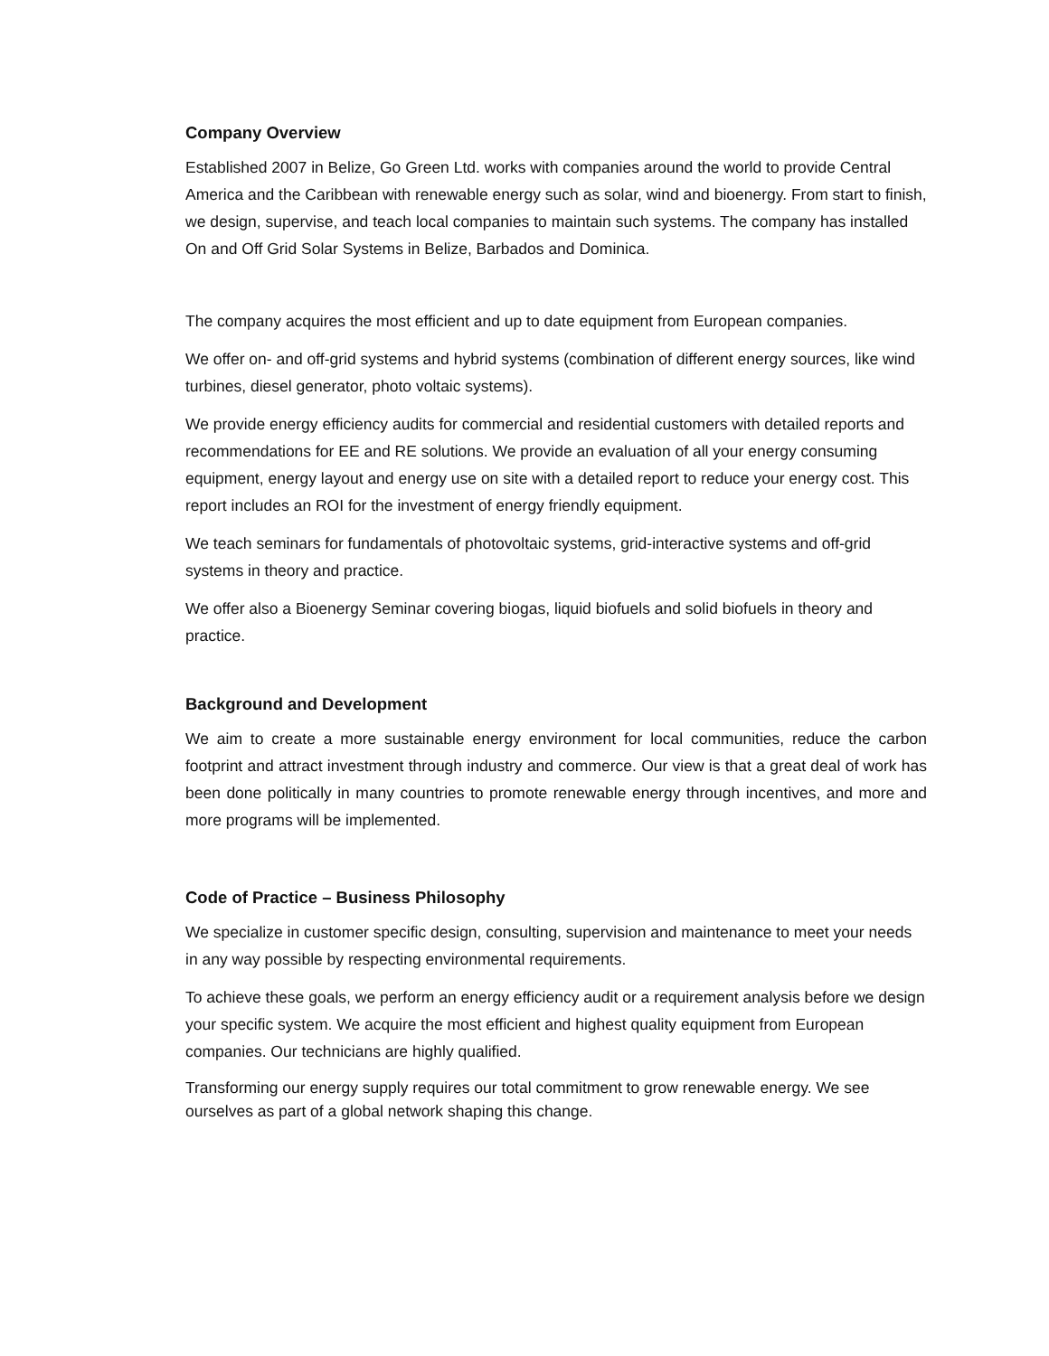Company Overview
Established 2007 in Belize, Go Green Ltd. works with companies around the world to provide Central America and the Caribbean with renewable energy such as solar, wind and bioenergy. From start to finish, we design, supervise, and teach local companies to maintain such systems. The company has installed On and Off Grid Solar Systems in Belize, Barbados and Dominica.
The company acquires the most efficient and up to date equipment from European companies.
We offer on- and off-grid systems and hybrid systems (combination of different energy sources, like wind turbines, diesel generator, photo voltaic systems).
We provide energy efficiency audits for commercial and residential customers with detailed reports and recommendations for EE and RE solutions. We provide an evaluation of all your energy consuming equipment, energy layout and energy use on site with a detailed report to reduce your energy cost. This report includes an ROI for the investment of energy friendly equipment.
We teach seminars for fundamentals of photovoltaic systems, grid-interactive systems and off-grid systems in theory and practice.
We offer also a Bioenergy Seminar covering biogas, liquid biofuels and solid biofuels in theory and practice.
Background and Development
We aim to create a more sustainable energy environment for local communities, reduce the carbon footprint and attract investment through industry and commerce. Our view is that a great deal of work has been done politically in many countries to promote renewable energy through incentives, and more and more programs will be implemented.
Code of Practice – Business Philosophy
We specialize in customer specific design, consulting, supervision and maintenance to meet your needs in any way possible by respecting environmental requirements.
To achieve these goals, we perform an energy efficiency audit or a requirement analysis before we design your specific system. We acquire the most efficient and highest quality equipment from European companies. Our technicians are highly qualified.
Transforming our energy supply requires our total commitment to grow renewable energy. We see ourselves as part of a global network shaping this change.